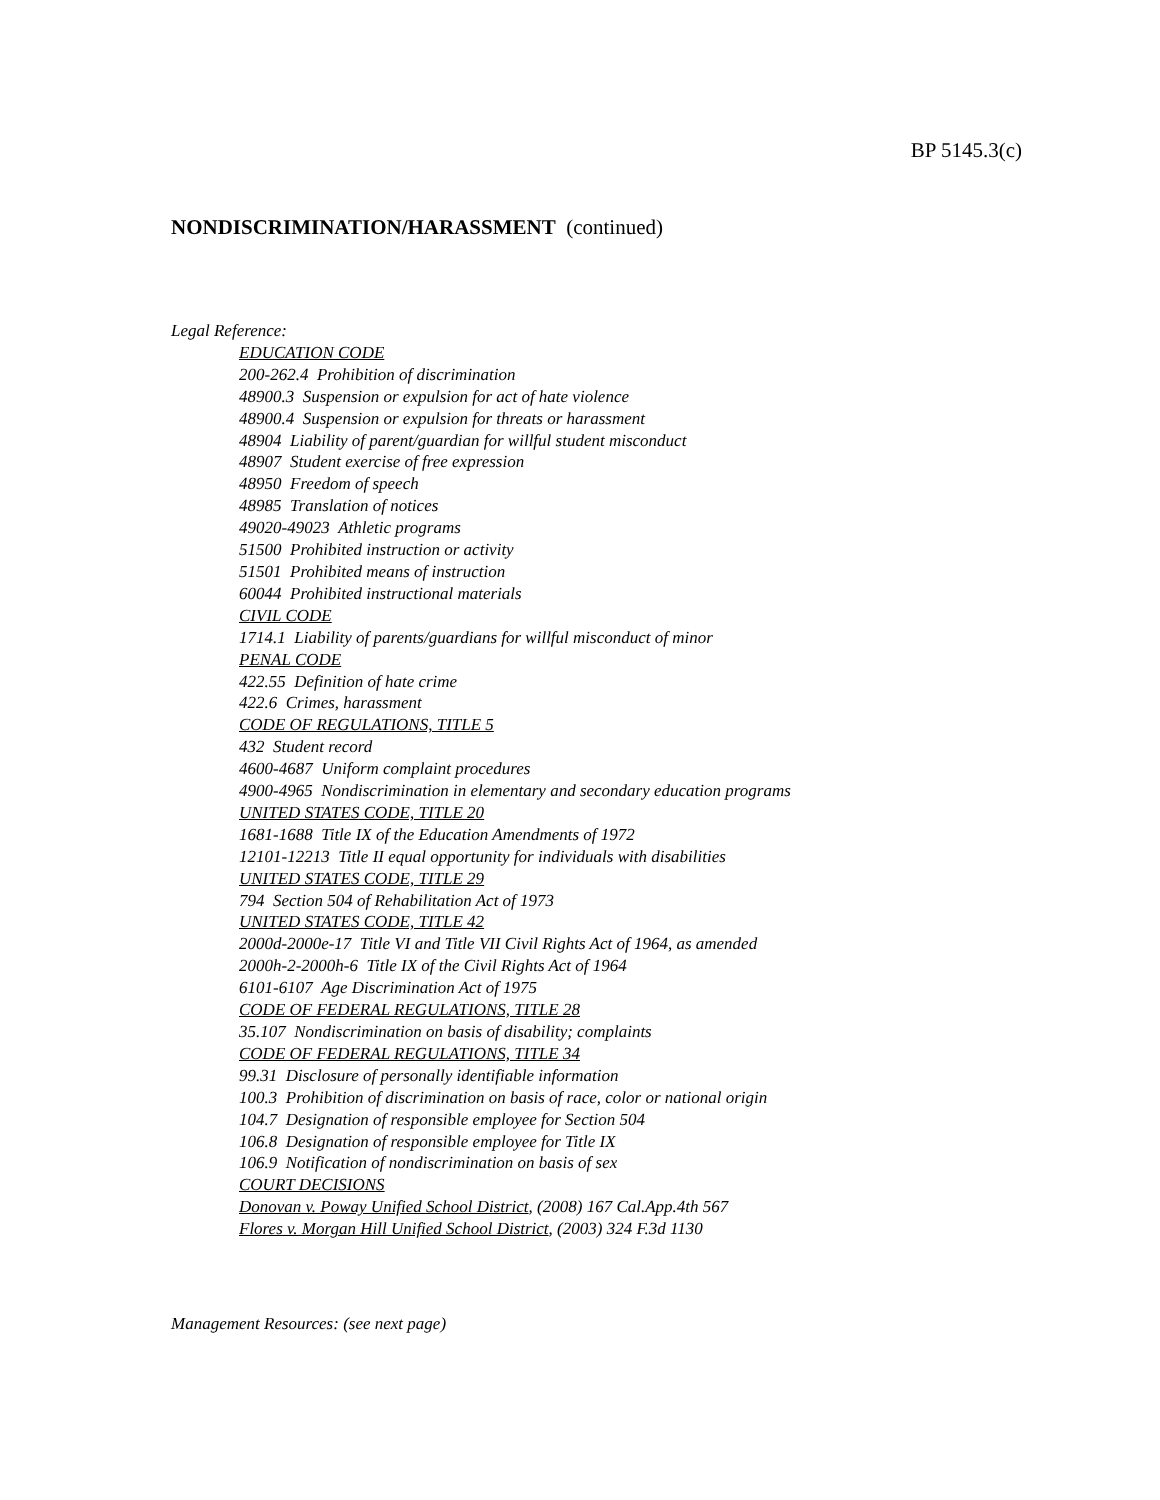BP 5145.3(c)
NONDISCRIMINATION/HARASSMENT (continued)
Legal Reference:
EDUCATION CODE
200-262.4 Prohibition of discrimination
48900.3 Suspension or expulsion for act of hate violence
48900.4 Suspension or expulsion for threats or harassment
48904 Liability of parent/guardian for willful student misconduct
48907 Student exercise of free expression
48950 Freedom of speech
48985 Translation of notices
49020-49023 Athletic programs
51500 Prohibited instruction or activity
51501 Prohibited means of instruction
60044 Prohibited instructional materials
CIVIL CODE
1714.1 Liability of parents/guardians for willful misconduct of minor
PENAL CODE
422.55 Definition of hate crime
422.6 Crimes, harassment
CODE OF REGULATIONS, TITLE 5
432 Student record
4600-4687 Uniform complaint procedures
4900-4965 Nondiscrimination in elementary and secondary education programs
UNITED STATES CODE, TITLE 20
1681-1688 Title IX of the Education Amendments of 1972
12101-12213 Title II equal opportunity for individuals with disabilities
UNITED STATES CODE, TITLE 29
794 Section 504 of Rehabilitation Act of 1973
UNITED STATES CODE, TITLE 42
2000d-2000e-17 Title VI and Title VII Civil Rights Act of 1964, as amended
2000h-2-2000h-6 Title IX of the Civil Rights Act of 1964
6101-6107 Age Discrimination Act of 1975
CODE OF FEDERAL REGULATIONS, TITLE 28
35.107 Nondiscrimination on basis of disability; complaints
CODE OF FEDERAL REGULATIONS, TITLE 34
99.31 Disclosure of personally identifiable information
100.3 Prohibition of discrimination on basis of race, color or national origin
104.7 Designation of responsible employee for Section 504
106.8 Designation of responsible employee for Title IX
106.9 Notification of nondiscrimination on basis of sex
COURT DECISIONS
Donovan v. Poway Unified School District, (2008) 167 Cal.App.4th 567
Flores v. Morgan Hill Unified School District, (2003) 324 F.3d 1130
Management Resources: (see next page)